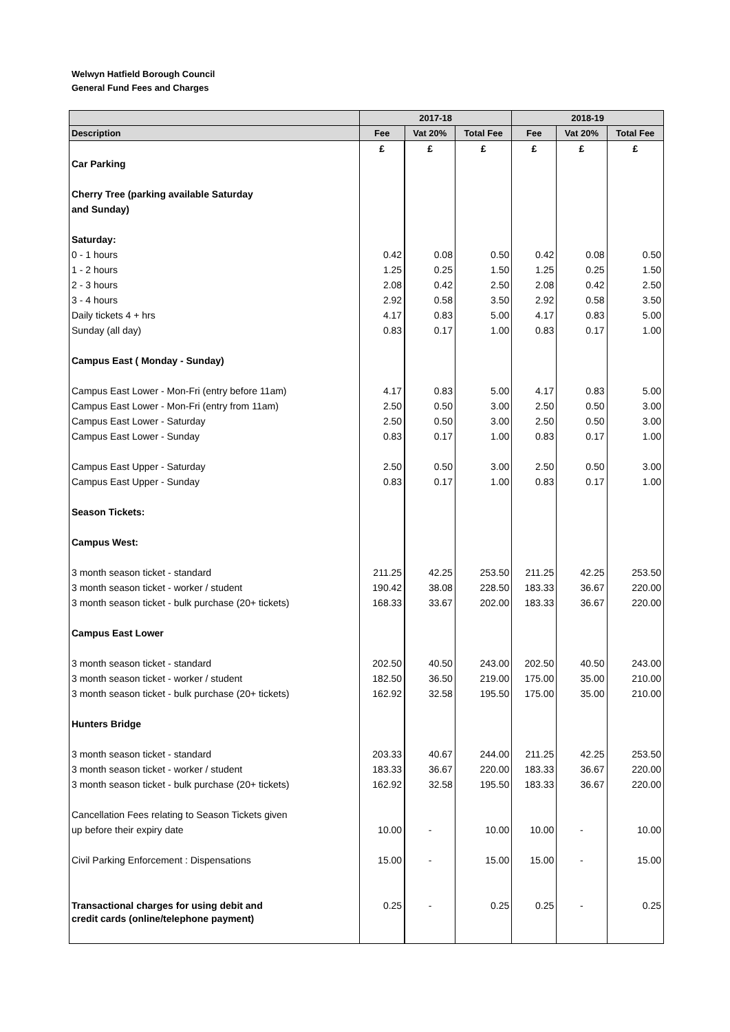Welwyn Hatfield Borough Council
General Fund Fees and Charges
| | 2017-18 | | | 2018-19 | | |
| --- | --- | --- | --- | --- | --- | --- |
| Description | Fee | Vat 20% | Total Fee | Fee | Vat 20% | Total Fee |
| | £ | £ | £ | £ | £ | £ |
| Car Parking | | | | | | |
| Cherry Tree (parking available Saturday | | | | | | |
| and Sunday) | | | | | | |
| Saturday: | | | | | | |
| 0 - 1 hours | 0.42 | 0.08 | 0.50 | 0.42 | 0.08 | 0.50 |
| 1 - 2 hours | 1.25 | 0.25 | 1.50 | 1.25 | 0.25 | 1.50 |
| 2 - 3 hours | 2.08 | 0.42 | 2.50 | 2.08 | 0.42 | 2.50 |
| 3 - 4 hours | 2.92 | 0.58 | 3.50 | 2.92 | 0.58 | 3.50 |
| Daily tickets 4 + hrs | 4.17 | 0.83 | 5.00 | 4.17 | 0.83 | 5.00 |
| Sunday (all day) | 0.83 | 0.17 | 1.00 | 0.83 | 0.17 | 1.00 |
| Campus East ( Monday - Sunday) | | | | | | |
| Campus East Lower - Mon-Fri (entry before 11am) | 4.17 | 0.83 | 5.00 | 4.17 | 0.83 | 5.00 |
| Campus East Lower - Mon-Fri (entry from 11am) | 2.50 | 0.50 | 3.00 | 2.50 | 0.50 | 3.00 |
| Campus East Lower - Saturday | 2.50 | 0.50 | 3.00 | 2.50 | 0.50 | 3.00 |
| Campus East Lower - Sunday | 0.83 | 0.17 | 1.00 | 0.83 | 0.17 | 1.00 |
| Campus East Upper - Saturday | 2.50 | 0.50 | 3.00 | 2.50 | 0.50 | 3.00 |
| Campus East Upper - Sunday | 0.83 | 0.17 | 1.00 | 0.83 | 0.17 | 1.00 |
| Season Tickets: | | | | | | |
| Campus West: | | | | | | |
| 3 month season ticket - standard | 211.25 | 42.25 | 253.50 | 211.25 | 42.25 | 253.50 |
| 3 month season ticket - worker / student | 190.42 | 38.08 | 228.50 | 183.33 | 36.67 | 220.00 |
| 3 month season ticket - bulk purchase (20+ tickets) | 168.33 | 33.67 | 202.00 | 183.33 | 36.67 | 220.00 |
| Campus East Lower | | | | | | |
| 3 month season ticket - standard | 202.50 | 40.50 | 243.00 | 202.50 | 40.50 | 243.00 |
| 3 month season ticket - worker / student | 182.50 | 36.50 | 219.00 | 175.00 | 35.00 | 210.00 |
| 3 month season ticket - bulk purchase (20+ tickets) | 162.92 | 32.58 | 195.50 | 175.00 | 35.00 | 210.00 |
| Hunters Bridge | | | | | | |
| 3 month season ticket - standard | 203.33 | 40.67 | 244.00 | 211.25 | 42.25 | 253.50 |
| 3 month season ticket - worker / student | 183.33 | 36.67 | 220.00 | 183.33 | 36.67 | 220.00 |
| 3 month season ticket - bulk purchase (20+ tickets) | 162.92 | 32.58 | 195.50 | 183.33 | 36.67 | 220.00 |
| Cancellation Fees relating to Season Tickets given | | | | | | |
| up before their expiry date | 10.00 | - | 10.00 | 10.00 | - | 10.00 |
| Civil Parking Enforcement : Dispensations | 15.00 | - | 15.00 | 15.00 | - | 15.00 |
| Transactional charges for using debit and | 0.25 | - | 0.25 | 0.25 | - | 0.25 |
| credit cards (online/telephone payment) | | | | | | |